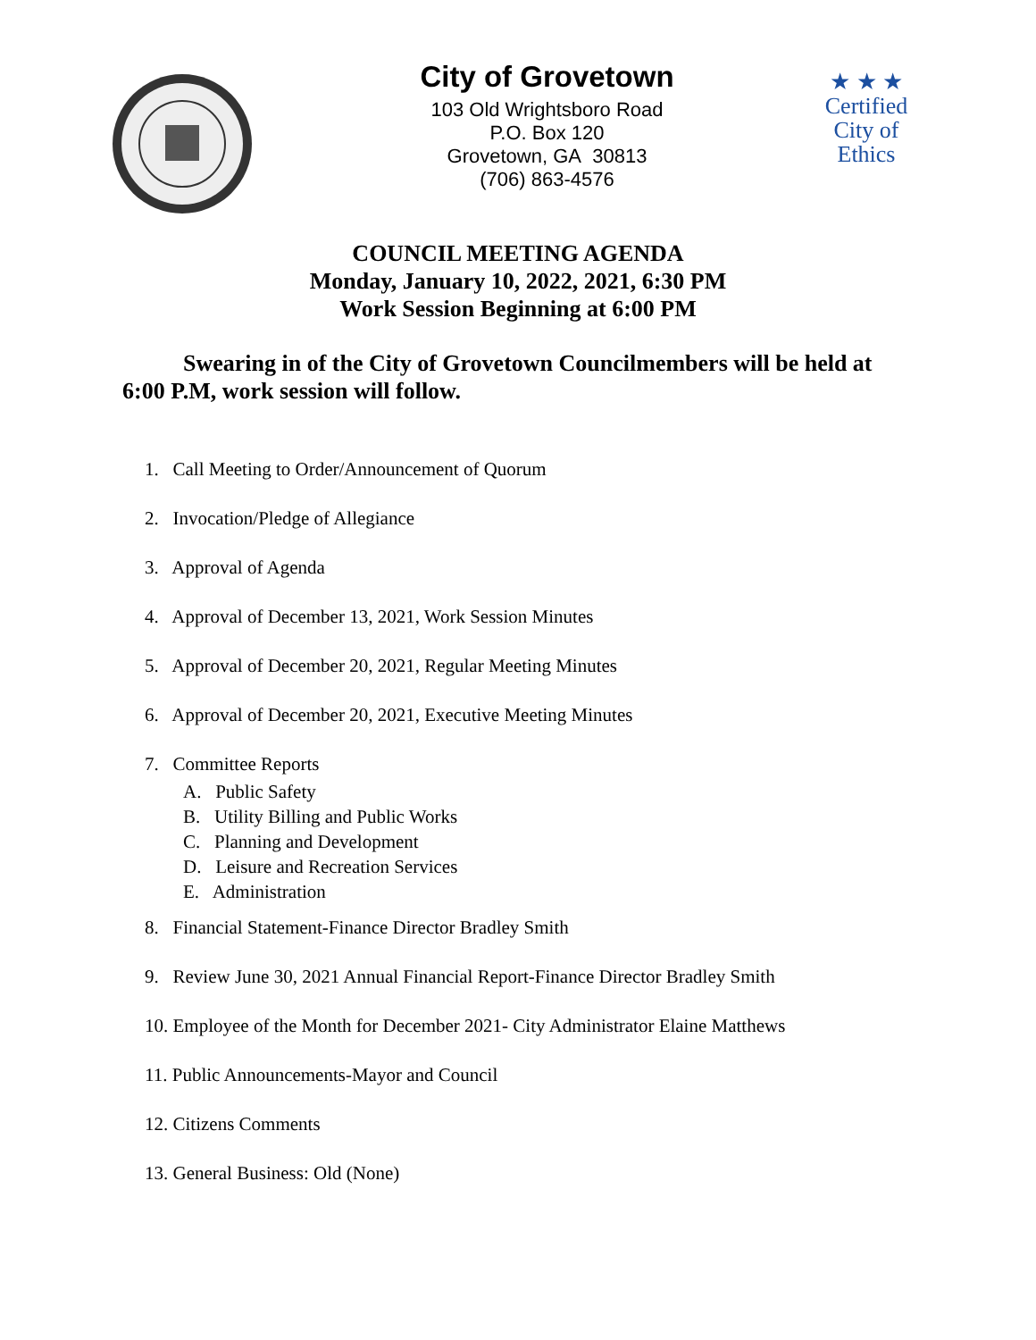City of Grovetown
103 Old Wrightsboro Road
P.O. Box 120
Grovetown, GA 30813
(706) 863-4576
★ ★ ★
Certified
City of
Ethics
COUNCIL MEETING AGENDA
Monday, January 10, 2022, 2021, 6:30 PM
Work Session Beginning at 6:00 PM
Swearing in of the City of Grovetown Councilmembers will be held at 6:00 P.M, work session will follow.
1. Call Meeting to Order/Announcement of Quorum
2. Invocation/Pledge of Allegiance
3. Approval of Agenda
4. Approval of December 13, 2021, Work Session Minutes
5. Approval of December 20, 2021, Regular Meeting Minutes
6. Approval of December 20, 2021, Executive Meeting Minutes
7. Committee Reports
A. Public Safety
B. Utility Billing and Public Works
C. Planning and Development
D. Leisure and Recreation Services
E. Administration
8. Financial Statement-Finance Director Bradley Smith
9. Review June 30, 2021 Annual Financial Report-Finance Director Bradley Smith
10. Employee of the Month for December 2021- City Administrator Elaine Matthews
11. Public Announcements-Mayor and Council
12. Citizens Comments
13. General Business: Old (None)